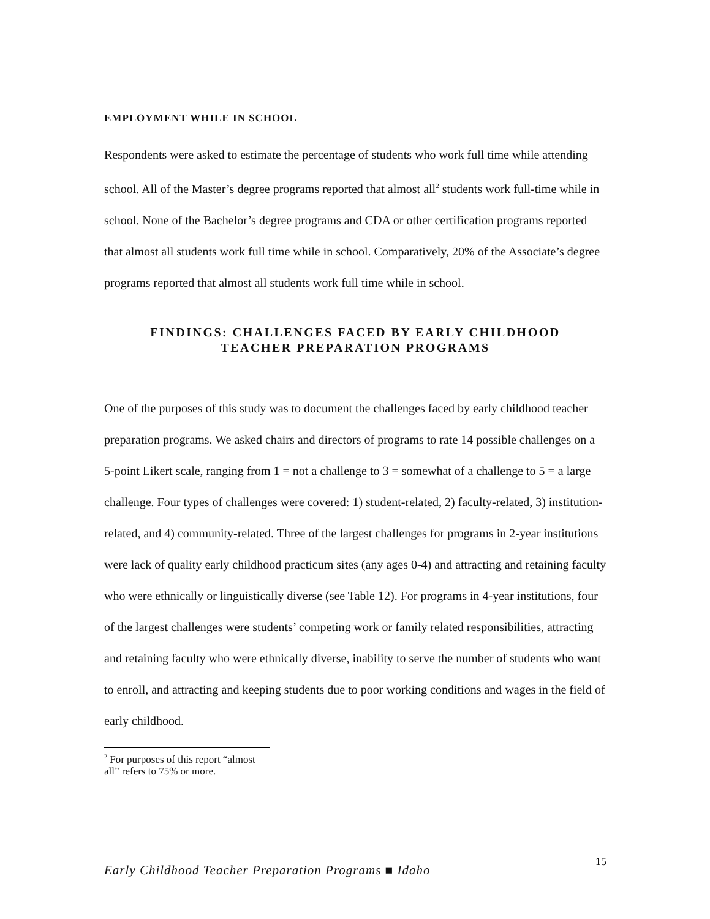EMPLOYMENT WHILE IN SCHOOL
Respondents were asked to estimate the percentage of students who work full time while attending school. All of the Master’s degree programs reported that almost all<sup>2</sup> students work full-time while in school. None of the Bachelor’s degree programs and CDA or other certification programs reported that almost all students work full time while in school. Comparatively, 20% of the Associate’s degree programs reported that almost all students work full time while in school.
FINDINGS: CHALLENGES FACED BY EARLY CHILDHOOD
TEACHER PREPARATION PROGRAMS
One of the purposes of this study was to document the challenges faced by early childhood teacher preparation programs. We asked chairs and directors of programs to rate 14 possible challenges on a 5-point Likert scale, ranging from 1 = not a challenge to 3 = somewhat of a challenge to 5 = a large challenge. Four types of challenges were covered: 1) student-related, 2) faculty-related, 3) institution-related, and 4) community-related. Three of the largest challenges for programs in 2-year institutions were lack of quality early childhood practicum sites (any ages 0-4) and attracting and retaining faculty who were ethnically or linguistically diverse (see Table 12). For programs in 4-year institutions, four of the largest challenges were students’ competing work or family related responsibilities, attracting and retaining faculty who were ethnically diverse, inability to serve the number of students who want to enroll, and attracting and keeping students due to poor working conditions and wages in the field of early childhood.
<sup>2</sup> For purposes of this report “almost all” refers to 75% or more.
Early Childhood Teacher Preparation Programs ■ Idaho 15